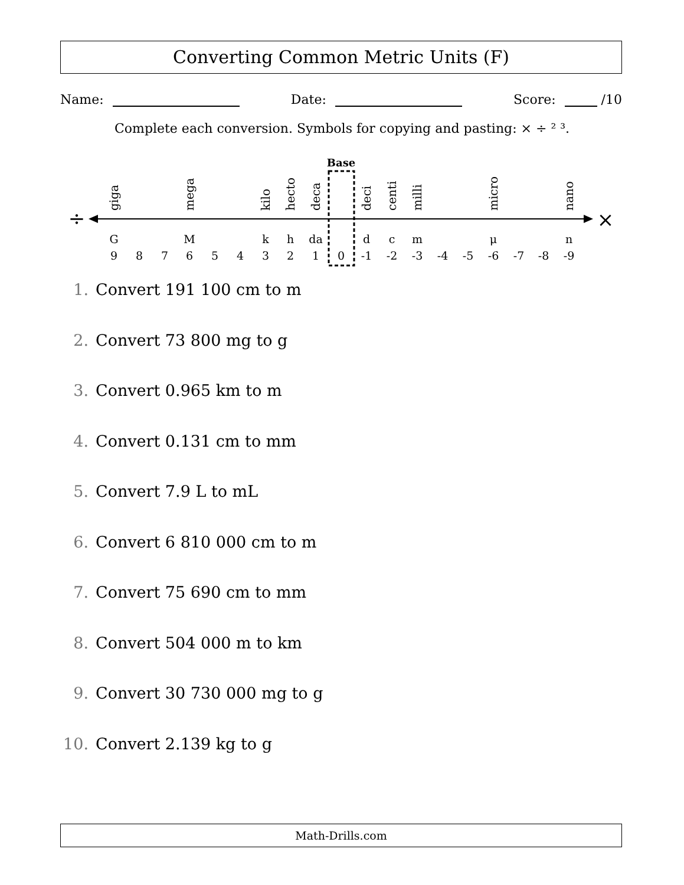Converting Common Metric Units (F)
Name: Date: Score: /10
Complete each conversion. Symbols for copying and pasting: × ÷ ² ³.
Base
÷
×
G
M
k
h
da
d
c
m
μ
n
9
8
7
6
5
4
3
2
1
0
-1
-2
-3
-4
-5
-6
-7
-8
-9
giga
mega
kilo
hecto
deca
deci
centi
milli
micro
nano
1. Convert 191 100 cm to m
2. Convert 73 800 mg to g
3. Convert 0.965 km to m
4. Convert 0.131 cm to mm
5. Convert 7.9 L to mL
6. Convert 6 810 000 cm to m
7. Convert 75 690 cm to mm
8. Convert 504 000 m to km
9. Convert 30 730 000 mg to g
10. Convert 2.139 kg to g
Math-Drills.com